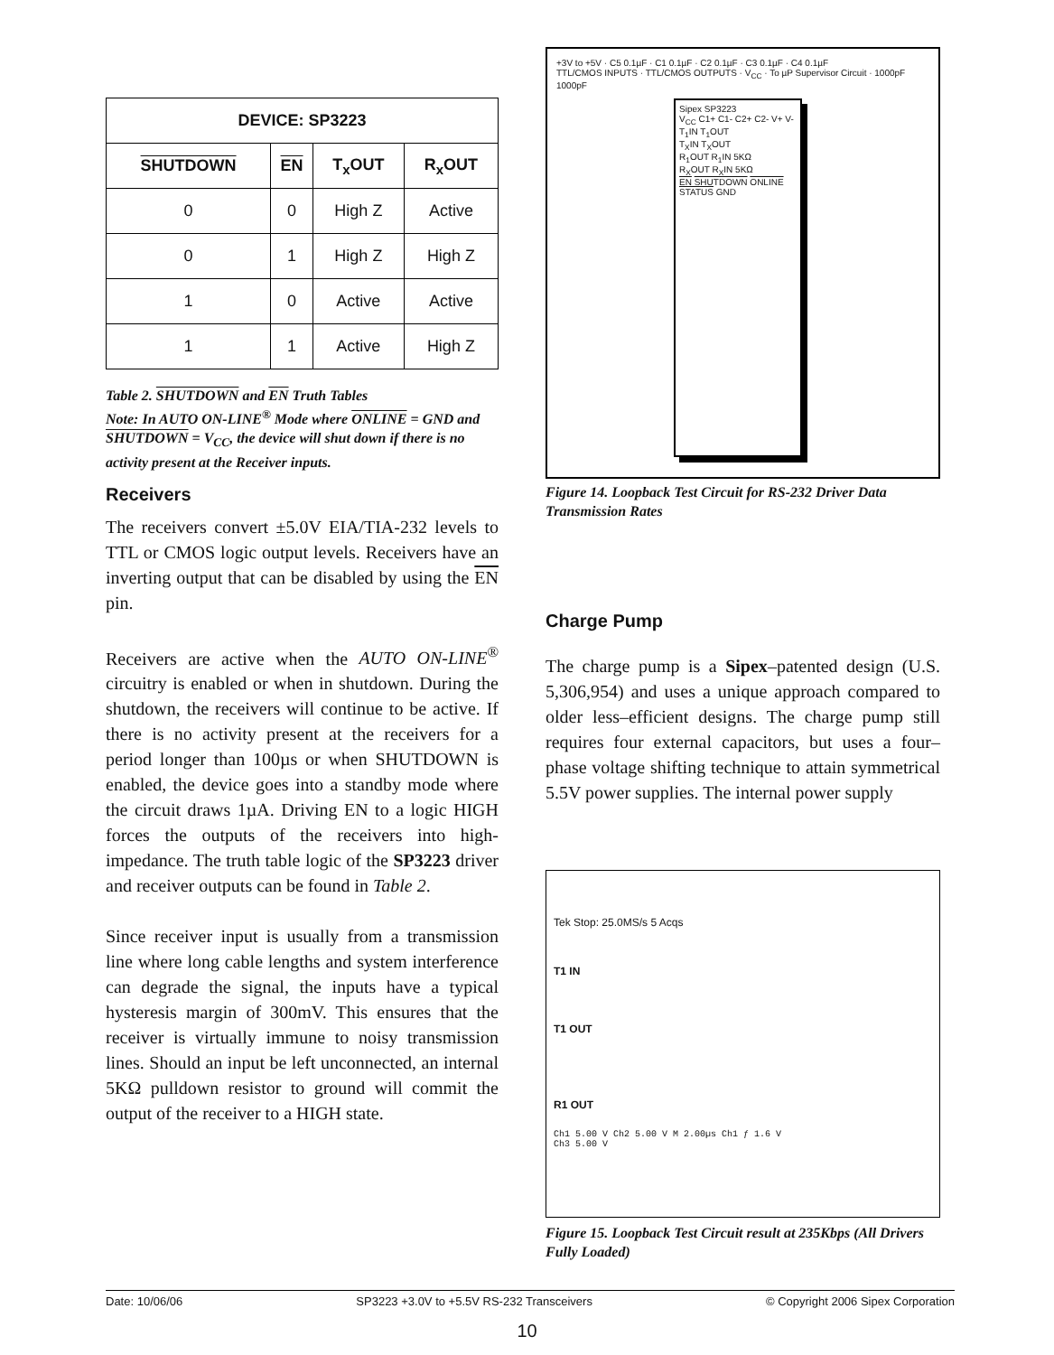| DEVICE: SP3223 | | | |
| --- | --- | --- | --- |
| SHUTDOWN | EN | T<sub>x</sub>OUT | R<sub>x</sub>OUT |
| 0 | 0 | High Z | Active |
| 0 | 1 | High Z | High Z |
| 1 | 0 | Active | Active |
| 1 | 1 | Active | High Z |
Table 2. SHUTDOWN and EN Truth Tables
Note: In AUTO ON-LINE<sup>®</sup> Mode where ONLINE = GND and SHUTDOWN = V<sub>CC</sub>, the device will shut down if there is no activity present at the Receiver inputs.
Receivers
The receivers convert ±5.0V EIA/TIA-232 levels to TTL or CMOS logic output levels. Receivers have an inverting output that can be disabled by using the EN pin.
Receivers are active when the AUTO ON-LINE<sup>®</sup> circuitry is enabled or when in shutdown. During the shutdown, the receivers will continue to be active. If there is no activity present at the receivers for a period longer than 100µs or when SHUTDOWN is enabled, the device goes into a standby mode where the circuit draws 1µA. Driving EN to a logic HIGH forces the outputs of the receivers into high-impedance. The truth table logic of the SP3223 driver and receiver outputs can be found in Table 2.
Since receiver input is usually from a transmission line where long cable lengths and system interference can degrade the signal, the inputs have a typical hysteresis margin of 300mV. This ensures that the receiver is virtually immune to noisy transmission lines. Should an input be left unconnected, an internal 5KΩ pulldown resistor to ground will commit the output of the receiver to a HIGH state.
Sipex SP3223
V<sub>CC</sub> C1+ C1- C2+ C2- V+ V-
T<sub>1</sub>IN T<sub>1</sub>OUT
T<sub>X</sub>IN T<sub>X</sub>OUT
R<sub>1</sub>OUT R<sub>1</sub>IN 5KΩ
R<sub>X</sub>OUT R<sub>X</sub>IN 5KΩ
EN SHUTDOWN ONLINE STATUS GND
+3V to +5V · C5 0.1µF · C1 0.1µF · C2 0.1µF · C3 0.1µF · C4 0.1µF
TTL/CMOS INPUTS · TTL/CMOS OUTPUTS · V<sub>CC</sub> · To µP Supervisor Circuit · 1000pF 1000pF
Figure 14. Loopback Test Circuit for RS-232 Driver Data Transmission Rates
Charge Pump
The charge pump is a Sipex–patented design (U.S. 5,306,954) and uses a unique approach compared to older less–efficient designs. The charge pump still requires four external capacitors, but uses a four–phase voltage shifting technique to attain symmetrical 5.5V power supplies. The internal power supply
Tek Stop: 25.0MS/s 5 Acqs
T1 IN
T1 OUT
R1 OUT
Ch1 5.00 V Ch2 5.00 V M 2.00µs Ch1 ƒ 1.6 V
Ch3 5.00 V
Figure 15. Loopback Test Circuit result at 235Kbps (All Drivers Fully Loaded)
Date: 10/06/06 SP3223 +3.0V to +5.5V RS-232 Transceivers © Copyright 2006 Sipex Corporation
10